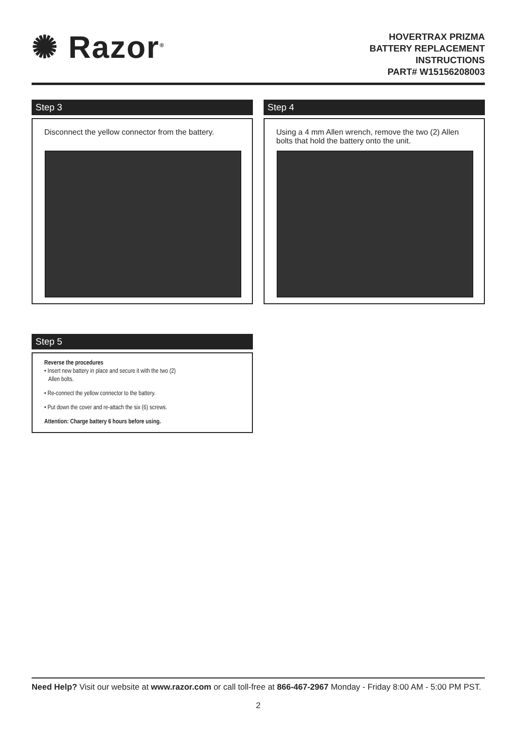✺ Razor<sup>®</sup>
HOVERTRAX PRIZMA
BATTERY REPLACEMENT
INSTRUCTIONS
PART# W15156208003
Step 3
Disconnect the yellow connector from the battery.
Step 4
Using a 4 mm Allen wrench, remove the two (2) Allen bolts that hold the battery onto the unit.
Step 5
Reverse the procedures
• Insert new battery in place and secure it with the two (2)
Allen bolts.
• Re-connect the yellow connector to the battery.
• Put down the cover and re-attach the six (6) screws.
Attention: Charge battery 6 hours before using.
Need Help? Visit our website at www.razor.com or call toll-free at 866-467-2967 Monday - Friday 8:00 AM - 5:00 PM PST.
2